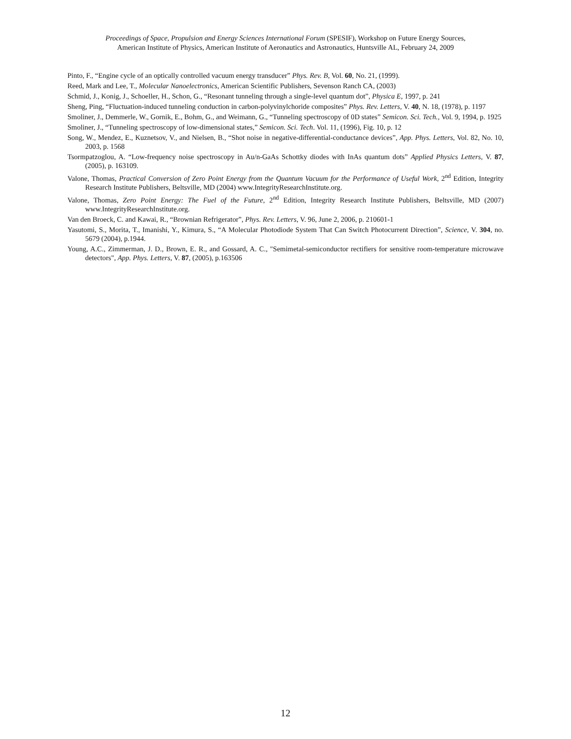Proceedings of Space, Propulsion and Energy Sciences International Forum (SPESIF), Workshop on Future Energy Sources,
American Institute of Physics, American Institute of Aeronautics and Astronautics, Huntsville AL, February 24, 2009
Pinto, F., “Engine cycle of an optically controlled vacuum energy transducer” Phys. Rev. B, Vol. 60, No. 21, (1999).
Reed, Mark and Lee, T., Molecular Nanoelectronics, American Scientific Publishers, Sevenson Ranch CA, (2003)
Schmid, J., Konig, J., Schoeller, H., Schon, G., “Resonant tunneling through a single-level quantum dot”, Physica E, 1997, p. 241
Sheng, Ping, “Fluctuation-induced tunneling conduction in carbon-polyvinylchoride composites” Phys. Rev. Letters, V. 40, N. 18, (1978), p. 1197
Smoliner, J., Demmerle, W., Gornik, E., Bohm, G., and Weimann, G., “Tunneling spectroscopy of 0D states” Semicon. Sci. Tech., Vol. 9, 1994, p. 1925
Smoliner, J., “Tunneling spectroscopy of low-dimensional states,” Semicon. Sci. Tech. Vol. 11, (1996), Fig. 10, p. 12
Song, W., Mendez, E., Kuznetsov, V., and Nielsen, B., “Shot noise in negative-differential-conductance devices”, App. Phys. Letters, Vol. 82, No. 10, 2003, p. 1568
Tsormpatzoglou, A. “Low-frequency noise spectroscopy in Au/n-GaAs Schottky diodes with InAs quantum dots” Applied Physics Letters, V. 87, (2005), p. 163109.
Valone, Thomas, Practical Conversion of Zero Point Energy from the Quantum Vacuum for the Performance of Useful Work, 2<sup>nd</sup> Edition, Integrity Research Institute Publishers, Beltsville, MD (2004) www.IntegrityResearchInstitute.org.
Valone, Thomas, Zero Point Energy: The Fuel of the Future, 2<sup>nd</sup> Edition, Integrity Research Institute Publishers, Beltsville, MD (2007) www.IntegrityResearchInstitute.org.
Van den Broeck, C. and Kawai, R., “Brownian Refrigerator”, Phys. Rev. Letters, V. 96, June 2, 2006, p. 210601-1
Yasutomi, S., Morita, T., Imanishi, Y., Kimura, S., “A Molecular Photodiode System That Can Switch Photocurrent Direction”, Science, V. 304, no. 5679 (2004), p.1944.
Young, A.C., Zimmerman, J. D., Brown, E. R., and Gossard, A. C., "Semimetal-semiconductor rectifiers for sensitive room-temperature microwave detectors", App. Phys. Letters, V. 87, (2005), p.163506
12